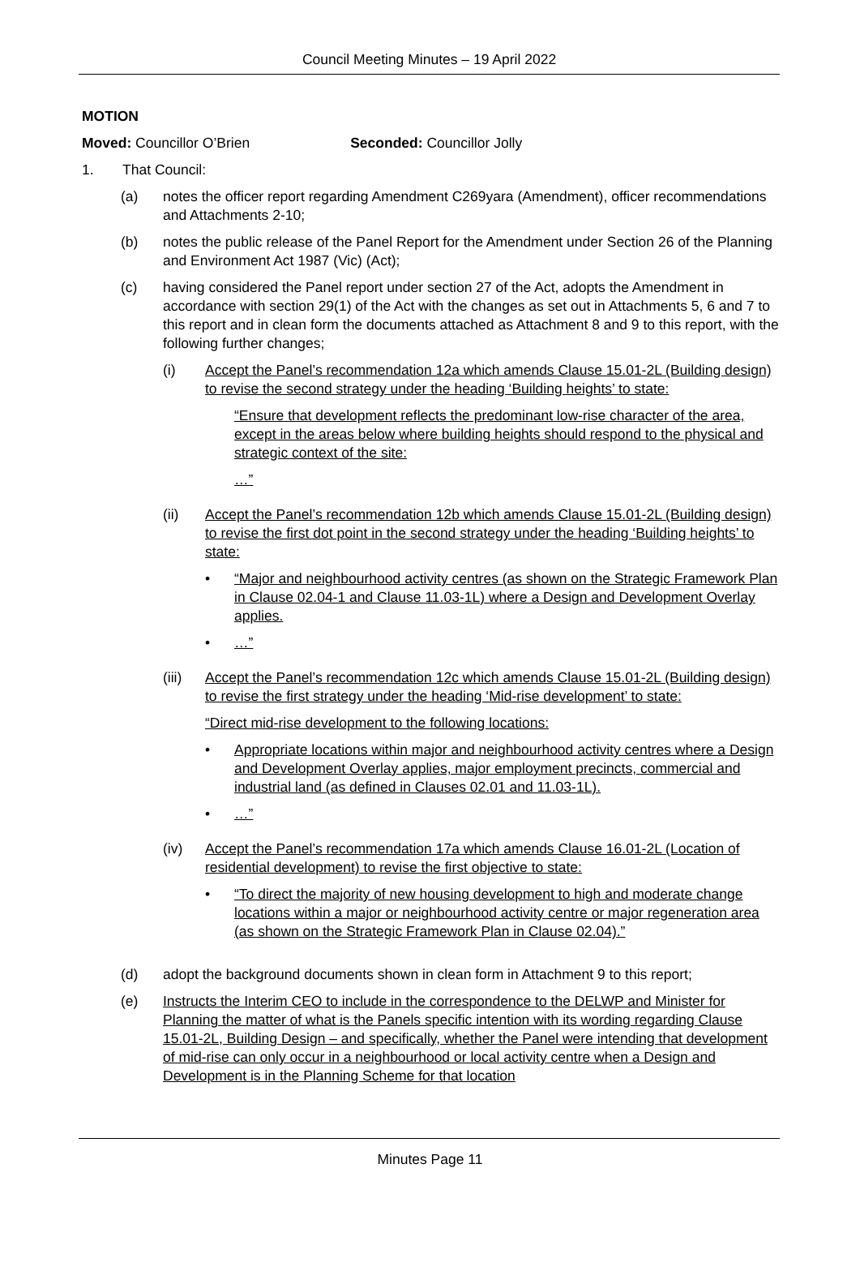Council Meeting Minutes – 19 April 2022
MOTION
Moved: Councillor O’Brien Seconded: Councillor Jolly
1. That Council:
(a) notes the officer report regarding Amendment C269yara (Amendment), officer recommendations and Attachments 2-10;
(b) notes the public release of the Panel Report for the Amendment under Section 26 of the Planning and Environment Act 1987 (Vic) (Act);
(c) having considered the Panel report under section 27 of the Act, adopts the Amendment in accordance with section 29(1) of the Act with the changes as set out in Attachments 5, 6 and 7 to this report and in clean form the documents attached as Attachment 8 and 9 to this report, with the following further changes;
(i) Accept the Panel’s recommendation 12a which amends Clause 15.01-2L (Building design) to revise the second strategy under the heading ‘Building heights’ to state:
“Ensure that development reflects the predominant low-rise character of the area, except in the areas below where building heights should respond to the physical and strategic context of the site:
…”
(ii) Accept the Panel’s recommendation 12b which amends Clause 15.01-2L (Building design) to revise the first dot point in the second strategy under the heading ‘Building heights’ to state:
• “Major and neighbourhood activity centres (as shown on the Strategic Framework Plan in Clause 02.04-1 and Clause 11.03-1L) where a Design and Development Overlay applies.
• …”
(iii)
Accept the Panel’s recommendation 12c which amends Clause 15.01-2L (Building design) to revise the first strategy under the heading ‘Mid-rise development’ to state:
“Direct mid-rise development to the following locations:
• Appropriate locations within major and neighbourhood activity centres where a Design and Development Overlay applies, major employment precincts, commercial and industrial land (as defined in Clauses 02.01 and 11.03-1L).
• …”
(iv) Accept the Panel’s recommendation 17a which amends Clause 16.01-2L (Location of residential development) to revise the first objective to state:
• “To direct the majority of new housing development to high and moderate change locations within a major or neighbourhood activity centre or major regeneration area (as shown on the Strategic Framework Plan in Clause 02.04).”
(d) adopt the background documents shown in clean form in Attachment 9 to this report;
(e) Instructs the Interim CEO to include in the correspondence to the DELWP and Minister for Planning the matter of what is the Panels specific intention with its wording regarding Clause 15.01-2L, Building Design – and specifically, whether the Panel were intending that development of mid-rise can only occur in a neighbourhood or local activity centre when a Design and Development is in the Planning Scheme for that location
Minutes Page 11